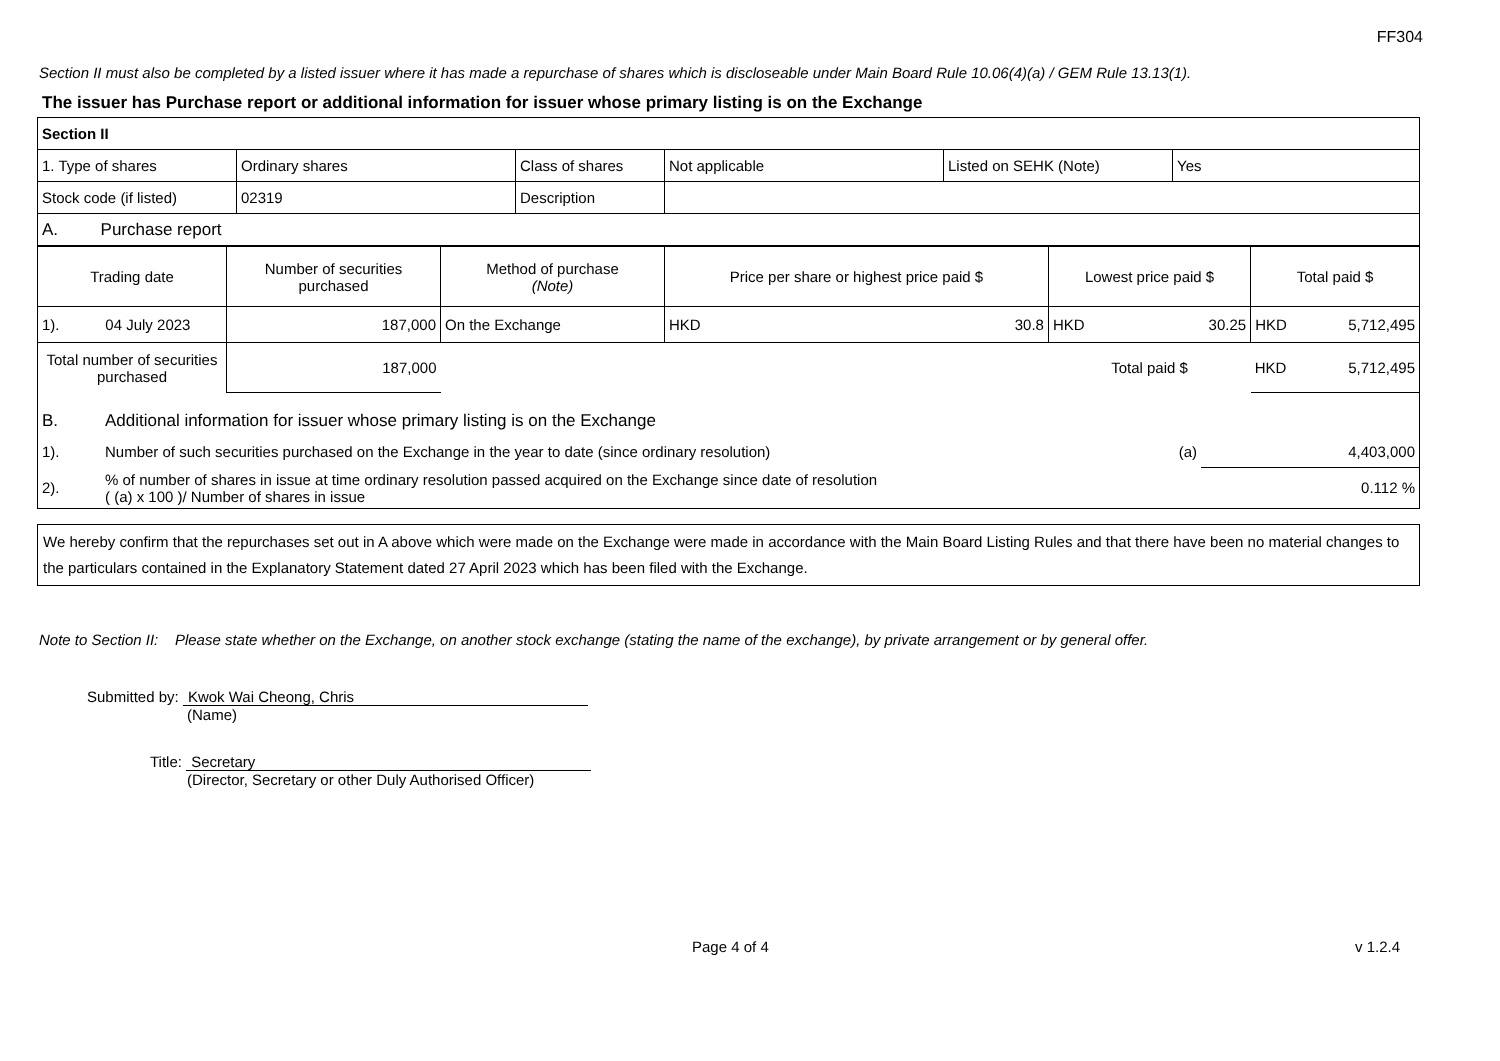FF304
Section II must also be completed by a listed issuer where it has made a repurchase of shares which is discloseable under Main Board Rule 10.06(4)(a) / GEM Rule 13.13(1).
The issuer has Purchase report or additional information for issuer whose primary listing is on the Exchange
| Section II | | | | | |
| 1. Type of shares | Ordinary shares | Class of shares | Not applicable | Listed on SEHK (Note) | Yes |
| Stock code (if listed) | 02319 | Description | | | |
| A. Purchase report | | | | | |
| Trading date | Number of securities purchased | Method of purchase (Note) | Price per share or highest price paid $ | | Lowest price paid $ | | Total paid $ | |
| 1). 04 July 2023 | 187,000 | On the Exchange | HKD | 30.8 | HKD | 30.25 | HKD | 5,712,495 |
| Total number of securities purchased | 187,000 | | | | Total paid $ | | HKD | 5,712,495 |
| B. | Additional information for issuer whose primary listing is on the Exchange | | |
| 1). | Number of such securities purchased on the Exchange in the year to date (since ordinary resolution) | (a) | 4,403,000 |
| 2). | % of number of shares in issue at time ordinary resolution passed acquired on the Exchange since date of resolution ( (a) x 100 )/ Number of shares in issue | | 0.112 % |
We hereby confirm that the repurchases set out in A above which were made on the Exchange were made in accordance with the Main Board Listing Rules and that there have been no material changes to the particulars contained in the Explanatory Statement dated 27 April 2023 which has been filed with the Exchange.
Note to Section II: Please state whether on the Exchange, on another stock exchange (stating the name of the exchange), by private arrangement or by general offer.
Submitted by: Kwok Wai Cheong, Chris
(Name)
Title: Secretary
(Director, Secretary or other Duly Authorised Officer)
Page 4 of 4 v 1.2.4